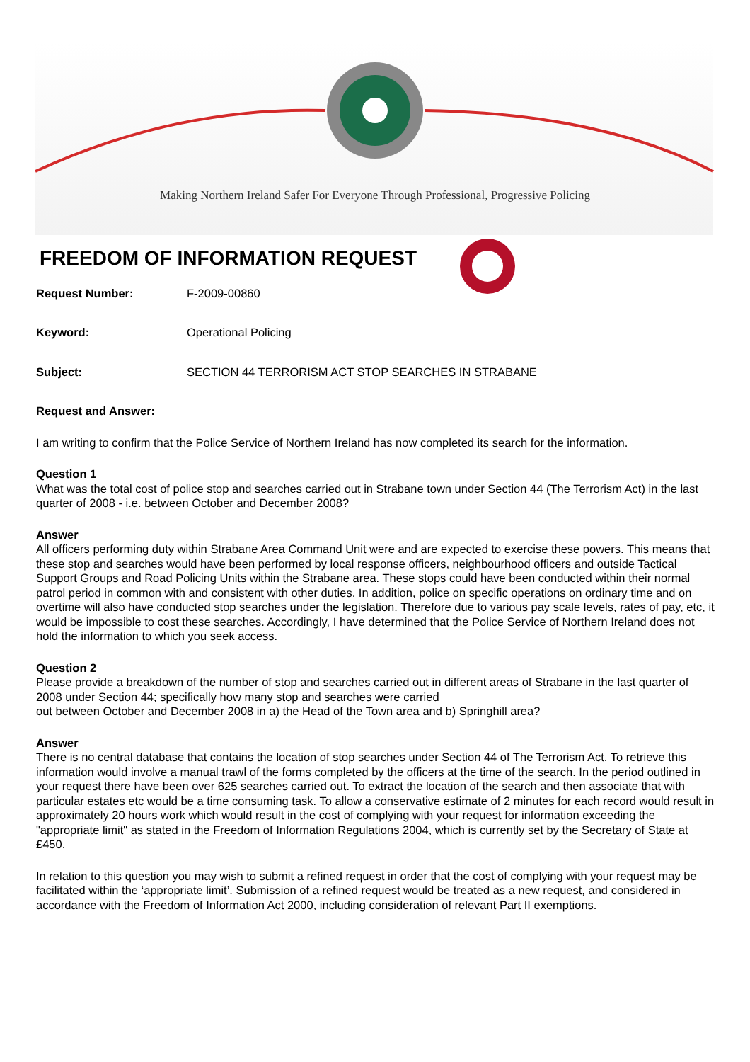Making Northern Ireland Safer For Everyone Through Professional, Progressive Policing
FREEDOM OF INFORMATION REQUEST
Request Number: F-2009-00860
Keyword: Operational Policing
Subject: SECTION 44 TERRORISM ACT STOP SEARCHES IN STRABANE
Request and Answer:
I am writing to confirm that the Police Service of Northern Ireland has now completed its search for the information.
Question 1
What was the total cost of police stop and searches carried out in Strabane town under Section 44 (The Terrorism Act) in the last quarter of 2008 - i.e. between October and December 2008?
Answer
All officers performing duty within Strabane Area Command Unit were and are expected to exercise these powers. This means that these stop and searches would have been performed by local response officers, neighbourhood officers and outside Tactical Support Groups and Road Policing Units within the Strabane area. These stops could have been conducted within their normal patrol period in common with and consistent with other duties. In addition, police on specific operations on ordinary time and on overtime will also have conducted stop searches under the legislation. Therefore due to various pay scale levels, rates of pay, etc, it would be impossible to cost these searches. Accordingly, I have determined that the Police Service of Northern Ireland does not hold the information to which you seek access.
Question 2
Please provide a breakdown of the number of stop and searches carried out in different areas of Strabane in the last quarter of 2008 under Section 44; specifically how many stop and searches were carried
out between October and December 2008 in a) the Head of the Town area and b) Springhill area?
Answer
There is no central database that contains the location of stop searches under Section 44 of The Terrorism Act. To retrieve this information would involve a manual trawl of the forms completed by the officers at the time of the search. In the period outlined in your request there have been over 625 searches carried out. To extract the location of the search and then associate that with particular estates etc would be a time consuming task. To allow a conservative estimate of 2 minutes for each record would result in approximately 20 hours work which would result in the cost of complying with your request for information exceeding the "appropriate limit" as stated in the Freedom of Information Regulations 2004, which is currently set by the Secretary of State at £450.
In relation to this question you may wish to submit a refined request in order that the cost of complying with your request may be facilitated within the ‘appropriate limit’. Submission of a refined request would be treated as a new request, and considered in accordance with the Freedom of Information Act 2000, including consideration of relevant Part II exemptions.